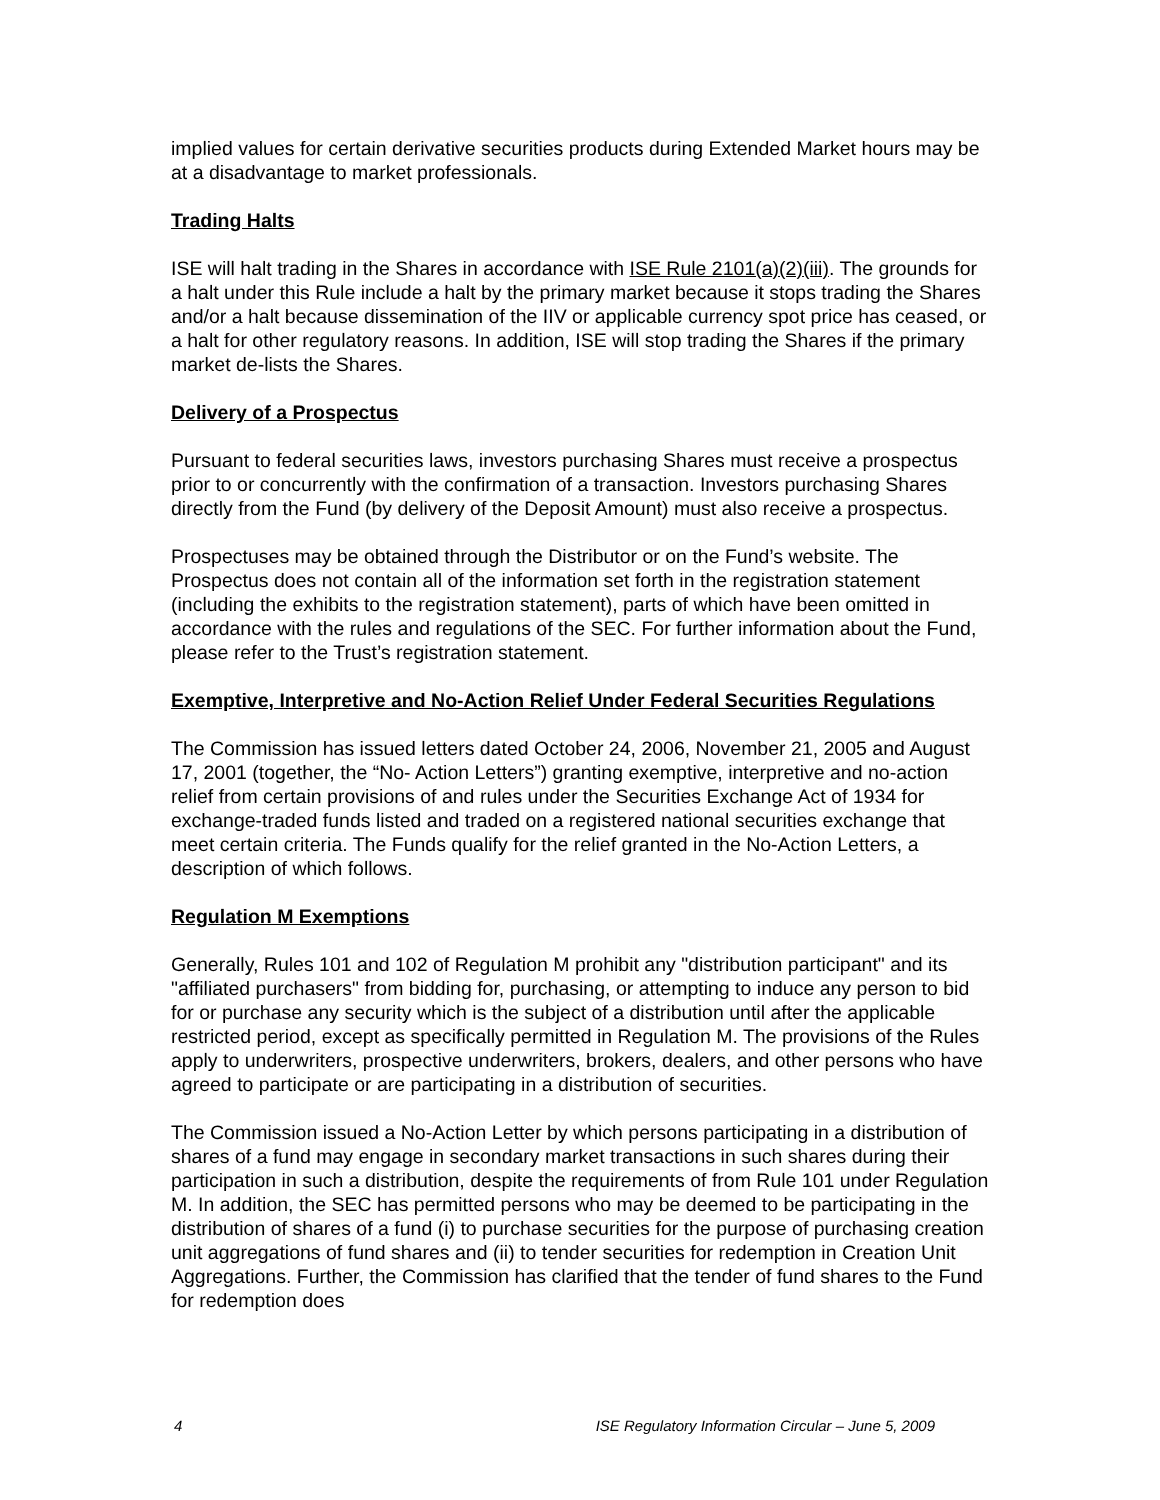implied values for certain derivative securities products during Extended Market hours may be at a disadvantage to market professionals.
Trading Halts
ISE will halt trading in the Shares in accordance with ISE Rule 2101(a)(2)(iii). The grounds for a halt under this Rule include a halt by the primary market because it stops trading the Shares and/or a halt because dissemination of the IIV or applicable currency spot price has ceased, or a halt for other regulatory reasons. In addition, ISE will stop trading the Shares if the primary market de-lists the Shares.
Delivery of a Prospectus
Pursuant to federal securities laws, investors purchasing Shares must receive a prospectus prior to or concurrently with the confirmation of a transaction. Investors purchasing Shares directly from the Fund (by delivery of the Deposit Amount) must also receive a prospectus.
Prospectuses may be obtained through the Distributor or on the Fund’s website. The Prospectus does not contain all of the information set forth in the registration statement (including the exhibits to the registration statement), parts of which have been omitted in accordance with the rules and regulations of the SEC. For further information about the Fund, please refer to the Trust’s registration statement.
Exemptive, Interpretive and No-Action Relief Under Federal Securities Regulations
The Commission has issued letters dated October 24, 2006, November 21, 2005 and August 17, 2001 (together, the “No- Action Letters”) granting exemptive, interpretive and no-action relief from certain provisions of and rules under the Securities Exchange Act of 1934 for exchange-traded funds listed and traded on a registered national securities exchange that meet certain criteria. The Funds qualify for the relief granted in the No-Action Letters, a description of which follows.
Regulation M Exemptions
Generally, Rules 101 and 102 of Regulation M prohibit any "distribution participant" and its "affiliated purchasers" from bidding for, purchasing, or attempting to induce any person to bid for or purchase any security which is the subject of a distribution until after the applicable restricted period, except as specifically permitted in Regulation M. The provisions of the Rules apply to underwriters, prospective underwriters, brokers, dealers, and other persons who have agreed to participate or are participating in a distribution of securities.
The Commission issued a No-Action Letter by which persons participating in a distribution of shares of a fund may engage in secondary market transactions in such shares during their participation in such a distribution, despite the requirements of from Rule 101 under Regulation M. In addition, the SEC has permitted persons who may be deemed to be participating in the distribution of shares of a fund (i) to purchase securities for the purpose of purchasing creation unit aggregations of fund shares and (ii) to tender securities for redemption in Creation Unit Aggregations. Further, the Commission has clarified that the tender of fund shares to the Fund for redemption does
4 ISE Regulatory Information Circular – June 5, 2009